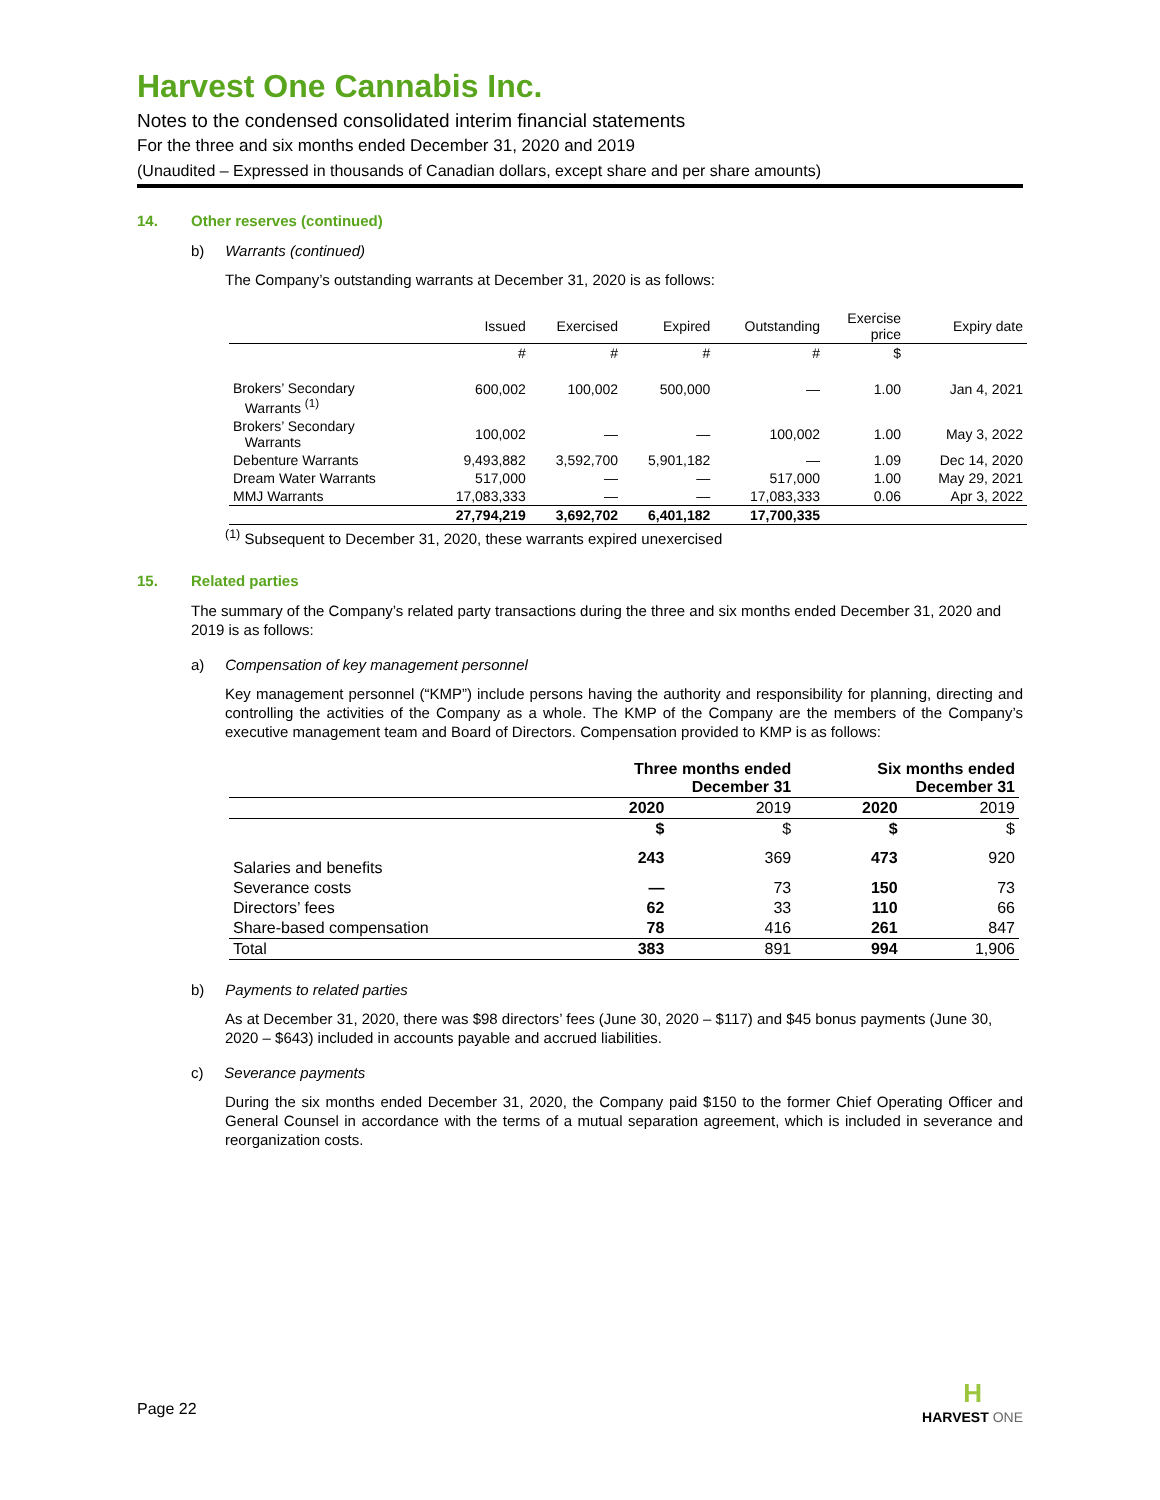Harvest One Cannabis Inc.
Notes to the condensed consolidated interim financial statements
For the three and six months ended December 31, 2020 and 2019
(Unaudited – Expressed in thousands of Canadian dollars, except share and per share amounts)
14. Other reserves (continued)
b) Warrants (continued)
The Company’s outstanding warrants at December 31, 2020 is as follows:
| | Issued | Exercised | Expired | Outstanding | Exercise price | Expiry date |
| --- | --- | --- | --- | --- | --- | --- |
| | # | # | # | # | $ | |
| Brokers’ Secondary Warrants <sup>(1)</sup> | 600,002 | 100,002 | 500,000 | — | 1.00 | Jan 4, 2021 |
| Brokers’ Secondary Warrants | 100,002 | — | — | 100,002 | 1.00 | May 3, 2022 |
| Debenture Warrants | 9,493,882 | 3,592,700 | 5,901,182 | — | 1.09 | Dec 14, 2020 |
| Dream Water Warrants | 517,000 | — | — | 517,000 | 1.00 | May 29, 2021 |
| MMJ Warrants | 17,083,333 | — | — | 17,083,333 | 0.06 | Apr 3, 2022 |
| | 27,794,219 | 3,692,702 | 6,401,182 | 17,700,335 | | |
<sup>(1)</sup> Subsequent to December 31, 2020, these warrants expired unexercised
15. Related parties
The summary of the Company’s related party transactions during the three and six months ended December 31, 2020 and 2019 is as follows:
a) Compensation of key management personnel
Key management personnel (“KMP”) include persons having the authority and responsibility for planning, directing and controlling the activities of the Company as a whole. The KMP of the Company are the members of the Company’s executive management team and Board of Directors. Compensation provided to KMP is as follows:
| | Three months ended December 31 | | Six months ended December 31 | |
| --- | --- | --- | --- | --- |
| | 2020 | 2019 | 2020 | 2019 |
| | $ | $ | $ | $ |
| Salaries and benefits | 243 | 369 | 473 | 920 |
| Severance costs | — | 73 | 150 | 73 |
| Directors’ fees | 62 | 33 | 110 | 66 |
| Share-based compensation | 78 | 416 | 261 | 847 |
| Total | 383 | 891 | 994 | 1,906 |
b) Payments to related parties
As at December 31, 2020, there was $98 directors’ fees (June 30, 2020 – $117) and $45 bonus payments (June 30, 2020 – $643) included in accounts payable and accrued liabilities.
c) Severance payments
During the six months ended December 31, 2020, the Company paid $150 to the former Chief Operating Officer and General Counsel in accordance with the terms of a mutual separation agreement, which is included in severance and reorganization costs.
Page 22
H
HARVEST ONE